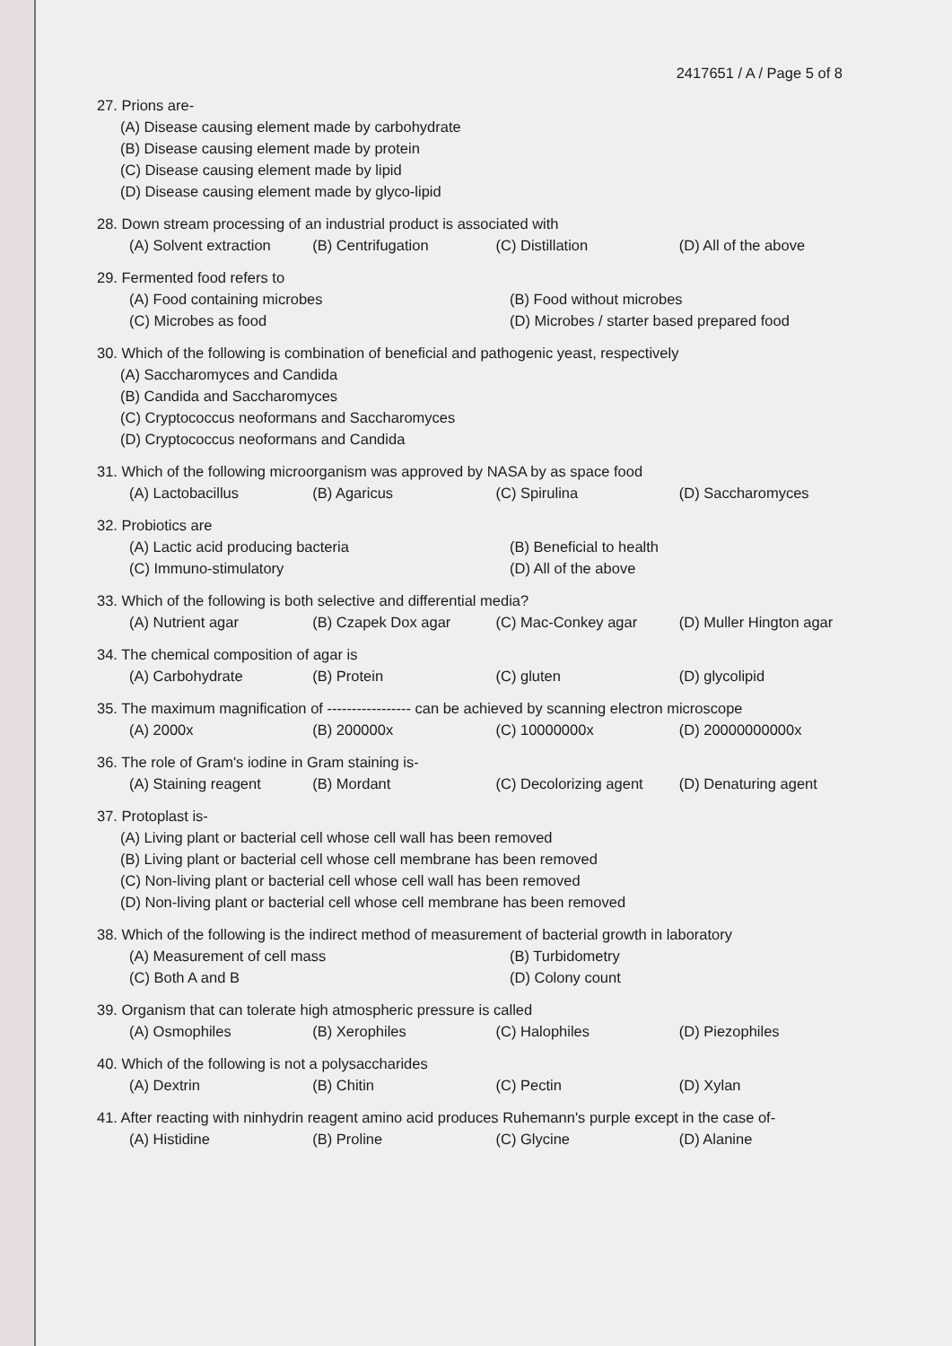2417651 / A / Page 5 of 8
27. Prions are-
(A) Disease causing element made by carbohydrate
(B) Disease causing element made by protein
(C) Disease causing element made by lipid
(D) Disease causing element made by glyco-lipid
28. Down stream processing of an industrial product is associated with
(A) Solvent extraction (B) Centrifugation (C) Distillation (D) All of the above
29. Fermented food refers to
(A) Food containing microbes
(B) Food without microbes
(C) Microbes as food
(D) Microbes / starter based prepared food
30. Which of the following is combination of beneficial and pathogenic yeast, respectively
(A) Saccharomyces and Candida
(B) Candida and Saccharomyces
(C) Cryptococcus neoformans and Saccharomyces
(D) Cryptococcus neoformans and Candida
31. Which of the following microorganism was approved by NASA by as space food
(A) Lactobacillus (B) Agaricus (C) Spirulina (D) Saccharomyces
32. Probiotics are
(A) Lactic acid producing bacteria
(B) Beneficial to health
(C) Immuno-stimulatory
(D) All of the above
33. Which of the following is both selective and differential media?
(A) Nutrient agar (B) Czapek Dox agar (C) Mac-Conkey agar (D) Muller Hington agar
34. The chemical composition of agar is
(A) Carbohydrate (B) Protein (C) gluten (D) glycolipid
35. The maximum magnification of ----------------- can be achieved by scanning electron microscope
(A) 2000x (B) 200000x (C) 10000000x (D) 20000000000x
36. The role of Gram's iodine in Gram staining is-
(A) Staining reagent (B) Mordant (C) Decolorizing agent (D) Denaturing agent
37. Protoplast is-
(A) Living plant or bacterial cell whose cell wall has been removed
(B) Living plant or bacterial cell whose cell membrane has been removed
(C) Non-living plant or bacterial cell whose cell wall has been removed
(D) Non-living plant or bacterial cell whose cell membrane has been removed
38. Which of the following is the indirect method of measurement of bacterial growth in laboratory
(A) Measurement of cell mass
(B) Turbidometry
(C) Both A and B
(D) Colony count
39. Organism that can tolerate high atmospheric pressure is called
(A) Osmophiles (B) Xerophiles (C) Halophiles (D) Piezophiles
40. Which of the following is not a polysaccharides
(A) Dextrin (B) Chitin (C) Pectin (D) Xylan
41. After reacting with ninhydrin reagent amino acid produces Ruhemann's purple except in the case of-
(A) Histidine (B) Proline (C) Glycine (D) Alanine